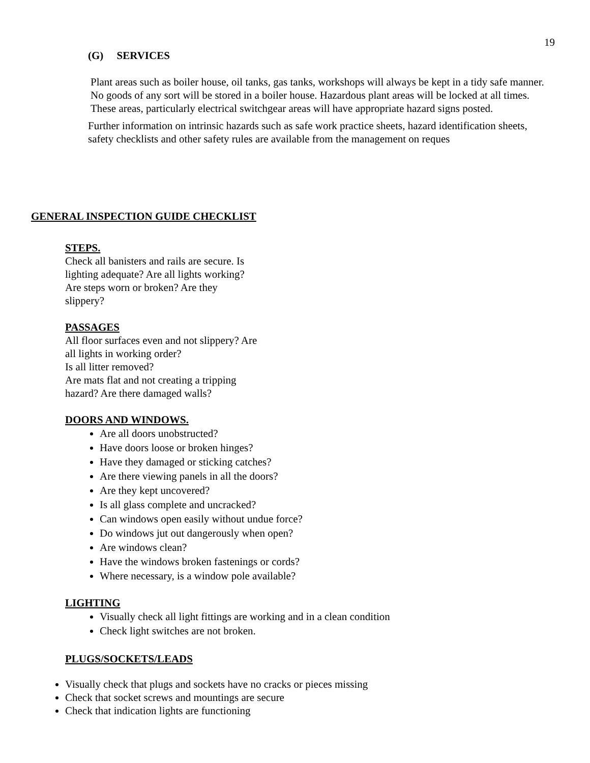19
(G) SERVICES
Plant areas such as boiler house, oil tanks, gas tanks, workshops will always be kept in a tidy safe manner. No goods of any sort will be stored in a boiler house. Hazardous plant areas will be locked at all times. These areas, particularly electrical switchgear areas will have appropriate hazard signs posted.
Further information on intrinsic hazards such as safe work practice sheets, hazard identification sheets, safety checklists and other safety rules are available from the management on reques
GENERAL INSPECTION GUIDE CHECKLIST
STEPS.
Check all banisters and rails are secure. Is lighting adequate? Are all lights working? Are steps worn or broken? Are they slippery?
PASSAGES
All floor surfaces even and not slippery? Are all lights in working order?
Is all litter removed?
Are mats flat and not creating a tripping hazard? Are there damaged walls?
DOORS AND WINDOWS.
Are all doors unobstructed?
Have doors loose or broken hinges?
Have they damaged or sticking catches?
Are there viewing panels in all the doors?
Are they kept uncovered?
Is all glass complete and uncracked?
Can windows open easily without undue force?
Do windows jut out dangerously when open?
Are windows clean?
Have the windows broken fastenings or cords?
Where necessary, is a window pole available?
LIGHTING
Visually check all light fittings are working and in a clean condition
Check light switches are not broken.
PLUGS/SOCKETS/LEADS
Visually check that plugs and sockets have no cracks or pieces missing
Check that socket screws and mountings are secure
Check that indication lights are functioning